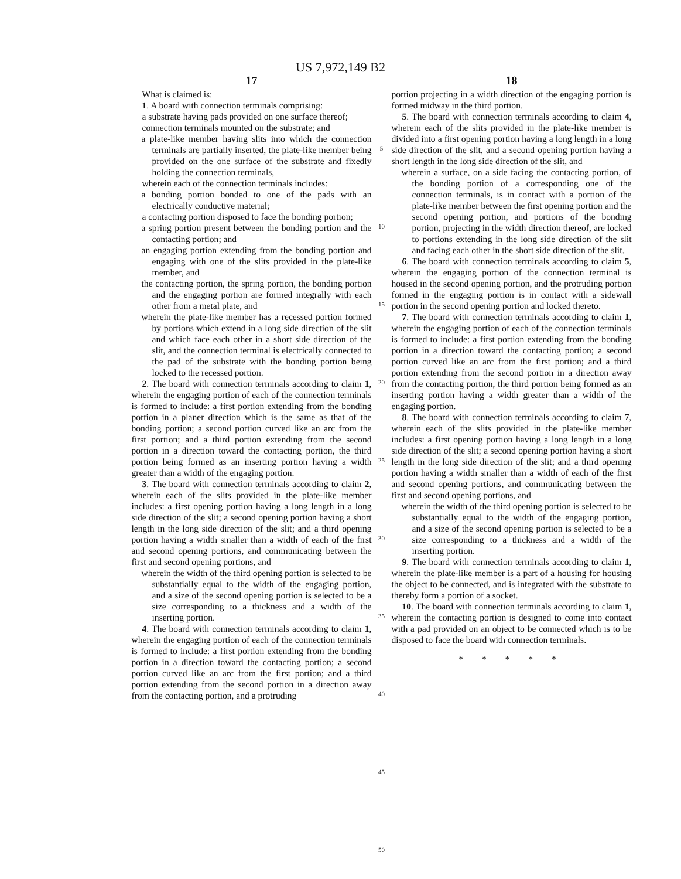US 7,972,149 B2
17
What is claimed is:
1. A board with connection terminals comprising:
a substrate having pads provided on one surface thereof;
connection terminals mounted on the substrate; and
a plate-like member having slits into which the connection terminals are partially inserted, the plate-like member being provided on the one surface of the substrate and fixedly holding the connection terminals,
wherein each of the connection terminals includes:
a bonding portion bonded to one of the pads with an electrically conductive material;
a contacting portion disposed to face the bonding portion;
a spring portion present between the bonding portion and the contacting portion; and
an engaging portion extending from the bonding portion and engaging with one of the slits provided in the plate-like member, and
the contacting portion, the spring portion, the bonding portion and the engaging portion are formed integrally with each other from a metal plate, and
wherein the plate-like member has a recessed portion formed by portions which extend in a long side direction of the slit and which face each other in a short side direction of the slit, and the connection terminal is electrically connected to the pad of the substrate with the bonding portion being locked to the recessed portion.
2. The board with connection terminals according to claim 1, wherein the engaging portion of each of the connection terminals is formed to include: a first portion extending from the bonding portion in a planer direction which is the same as that of the bonding portion; a second portion curved like an arc from the first portion; and a third portion extending from the second portion in a direction toward the contacting portion, the third portion being formed as an inserting portion having a width greater than a width of the engaging portion.
3. The board with connection terminals according to claim 2, wherein each of the slits provided in the plate-like member includes: a first opening portion having a long length in a long side direction of the slit; a second opening portion having a short length in the long side direction of the slit; and a third opening portion having a width smaller than a width of each of the first and second opening portions, and communicating between the first and second opening portions, and
wherein the width of the third opening portion is selected to be substantially equal to the width of the engaging portion, and a size of the second opening portion is selected to be a size corresponding to a thickness and a width of the inserting portion.
4. The board with connection terminals according to claim 1, wherein the engaging portion of each of the connection terminals is formed to include: a first portion extending from the bonding portion in a direction toward the contacting portion; a second portion curved like an arc from the first portion; and a third portion extending from the second portion in a direction away from the contacting portion, and a protruding
5
10
15
20
25
30
35
40
45
50
18
portion projecting in a width direction of the engaging portion is formed midway in the third portion.
5. The board with connection terminals according to claim 4, wherein each of the slits provided in the plate-like member is divided into a first opening portion having a long length in a long side direction of the slit, and a second opening portion having a short length in the long side direction of the slit, and
wherein a surface, on a side facing the contacting portion, of the bonding portion of a corresponding one of the connection terminals, is in contact with a portion of the plate-like member between the first opening portion and the second opening portion, and portions of the bonding portion, projecting in the width direction thereof, are locked to portions extending in the long side direction of the slit and facing each other in the short side direction of the slit.
6. The board with connection terminals according to claim 5, wherein the engaging portion of the connection terminal is housed in the second opening portion, and the protruding portion formed in the engaging portion is in contact with a sidewall portion in the second opening portion and locked thereto.
7. The board with connection terminals according to claim 1, wherein the engaging portion of each of the connection terminals is formed to include: a first portion extending from the bonding portion in a direction toward the contacting portion; a second portion curved like an arc from the first portion; and a third portion extending from the second portion in a direction away from the contacting portion, the third portion being formed as an inserting portion having a width greater than a width of the engaging portion.
8. The board with connection terminals according to claim 7, wherein each of the slits provided in the plate-like member includes: a first opening portion having a long length in a long side direction of the slit; a second opening portion having a short length in the long side direction of the slit; and a third opening portion having a width smaller than a width of each of the first and second opening portions, and communicating between the first and second opening portions, and
wherein the width of the third opening portion is selected to be substantially equal to the width of the engaging portion, and a size of the second opening portion is selected to be a size corresponding to a thickness and a width of the inserting portion.
9. The board with connection terminals according to claim 1, wherein the plate-like member is a part of a housing for housing the object to be connected, and is integrated with the substrate to thereby form a portion of a socket.
10. The board with connection terminals according to claim 1, wherein the contacting portion is designed to come into contact with a pad provided on an object to be connected which is to be disposed to face the board with connection terminals.
* * * * *